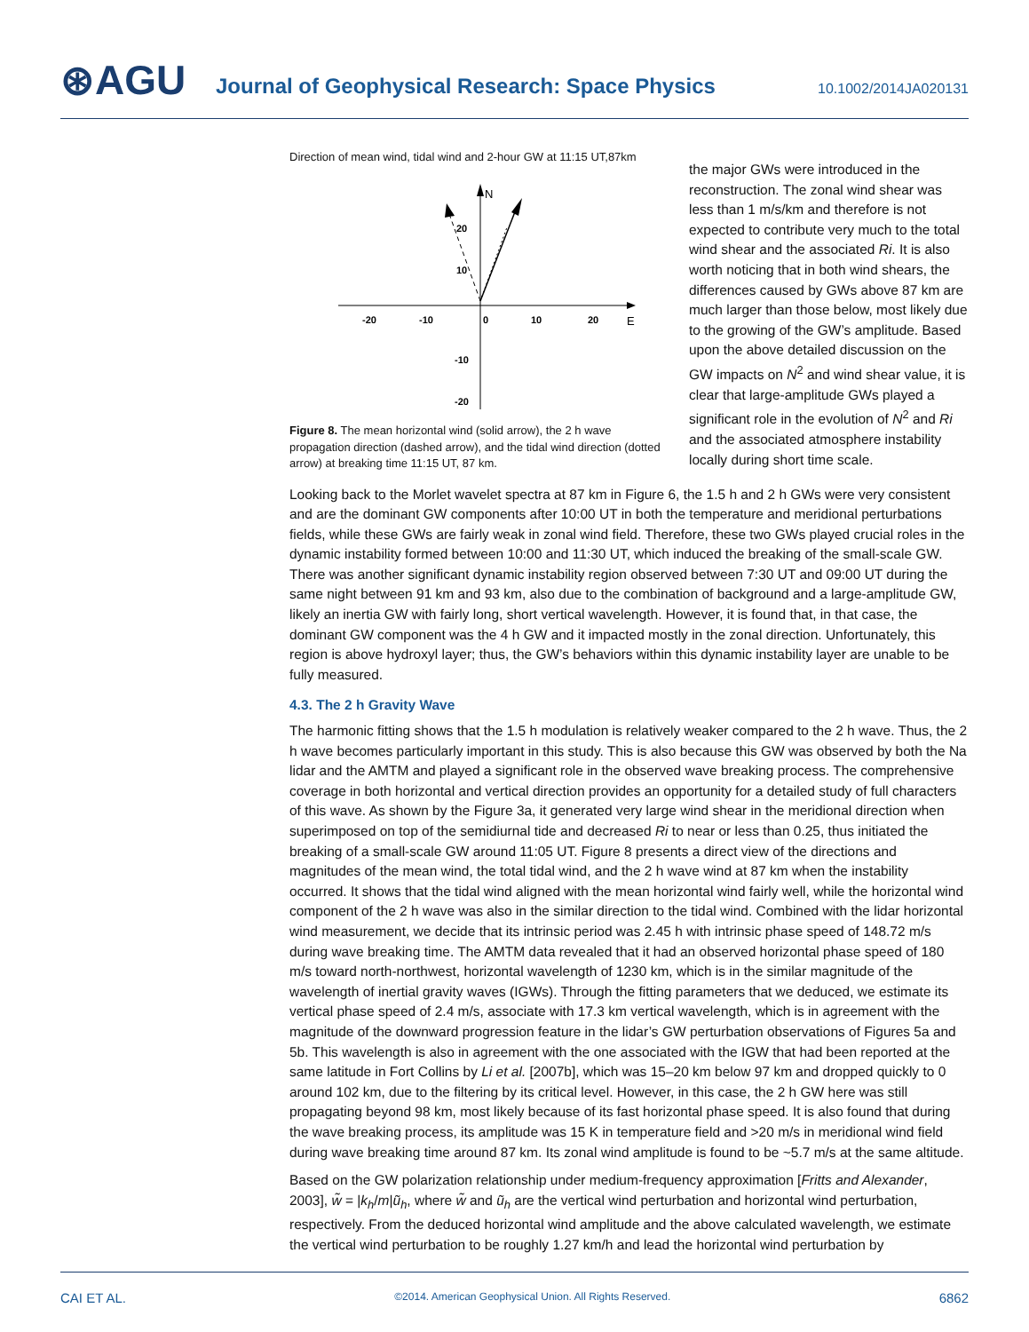⊛AGU
Journal of Geophysical Research: Space Physics
10.1002/2014JA020131
Direction of mean wind, tidal wind and 2-hour GW at 11:15 UT,87km
N
E
-20
-10
0
10
20
20
10
-10
-20
Figure 8. The mean horizontal wind (solid arrow), the 2 h wave propagation direction (dashed arrow), and the tidal wind direction (dotted arrow) at breaking time 11:15 UT, 87 km.
the major GWs were introduced in the reconstruction. The zonal wind shear was less than 1 m/s/km and therefore is not expected to contribute very much to the total wind shear and the associated Ri. It is also worth noticing that in both wind shears, the differences caused by GWs above 87 km are much larger than those below, most likely due to the growing of the GW’s amplitude. Based upon the above detailed discussion on the GW impacts on N<sup>2</sup> and wind shear value, it is clear that large-amplitude GWs played a significant role in the evolution of N<sup>2</sup> and Ri and the associated atmosphere instability locally during short time scale.
Looking back to the Morlet wavelet spectra at 87 km in Figure 6, the 1.5 h and 2 h GWs were very consistent and are the dominant GW components after 10:00 UT in both the temperature and meridional perturbations fields, while these GWs are fairly weak in zonal wind field. Therefore, these two GWs played crucial roles in the dynamic instability formed between 10:00 and 11:30 UT, which induced the breaking of the small-scale GW. There was another significant dynamic instability region observed between 7:30 UT and 09:00 UT during the same night between 91 km and 93 km, also due to the combination of background and a large-amplitude GW, likely an inertia GW with fairly long, short vertical wavelength. However, it is found that, in that case, the dominant GW component was the 4 h GW and it impacted mostly in the zonal direction. Unfortunately, this region is above hydroxyl layer; thus, the GW’s behaviors within this dynamic instability layer are unable to be fully measured.
4.3. The 2 h Gravity Wave
The harmonic fitting shows that the 1.5 h modulation is relatively weaker compared to the 2 h wave. Thus, the 2 h wave becomes particularly important in this study. This is also because this GW was observed by both the Na lidar and the AMTM and played a significant role in the observed wave breaking process. The comprehensive coverage in both horizontal and vertical direction provides an opportunity for a detailed study of full characters of this wave. As shown by the Figure 3a, it generated very large wind shear in the meridional direction when superimposed on top of the semidiurnal tide and decreased Ri to near or less than 0.25, thus initiated the breaking of a small-scale GW around 11:05 UT. Figure 8 presents a direct view of the directions and magnitudes of the mean wind, the total tidal wind, and the 2 h wave wind at 87 km when the instability occurred. It shows that the tidal wind aligned with the mean horizontal wind fairly well, while the horizontal wind component of the 2 h wave was also in the similar direction to the tidal wind. Combined with the lidar horizontal wind measurement, we decide that its intrinsic period was 2.45 h with intrinsic phase speed of 148.72 m/s during wave breaking time. The AMTM data revealed that it had an observed horizontal phase speed of 180 m/s toward north-northwest, horizontal wavelength of 1230 km, which is in the similar magnitude of the wavelength of inertial gravity waves (IGWs). Through the fitting parameters that we deduced, we estimate its vertical phase speed of 2.4 m/s, associate with 17.3 km vertical wavelength, which is in agreement with the magnitude of the downward progression feature in the lidar’s GW perturbation observations of Figures 5a and 5b. This wavelength is also in agreement with the one associated with the IGW that had been reported at the same latitude in Fort Collins by Li et al. [2007b], which was 15–20 km below 97 km and dropped quickly to 0 around 102 km, due to the filtering by its critical level. However, in this case, the 2 h GW here was still propagating beyond 98 km, most likely because of its fast horizontal phase speed. It is also found that during the wave breaking process, its amplitude was 15 K in temperature field and >20 m/s in meridional wind field during wave breaking time around 87 km. Its zonal wind amplitude is found to be ~5.7 m/s at the same altitude.
Based on the GW polarization relationship under medium-frequency approximation [Fritts and Alexander, 2003], w̃ = |k<sub>h</sub>/m|ũ<sub>h</sub>, where w̃ and ũ<sub>h</sub> are the vertical wind perturbation and horizontal wind perturbation, respectively. From the deduced horizontal wind amplitude and the above calculated wavelength, we estimate the vertical wind perturbation to be roughly 1.27 km/h and lead the horizontal wind perturbation by
CAI ET AL. ©2014. American Geophysical Union. All Rights Reserved. 6862